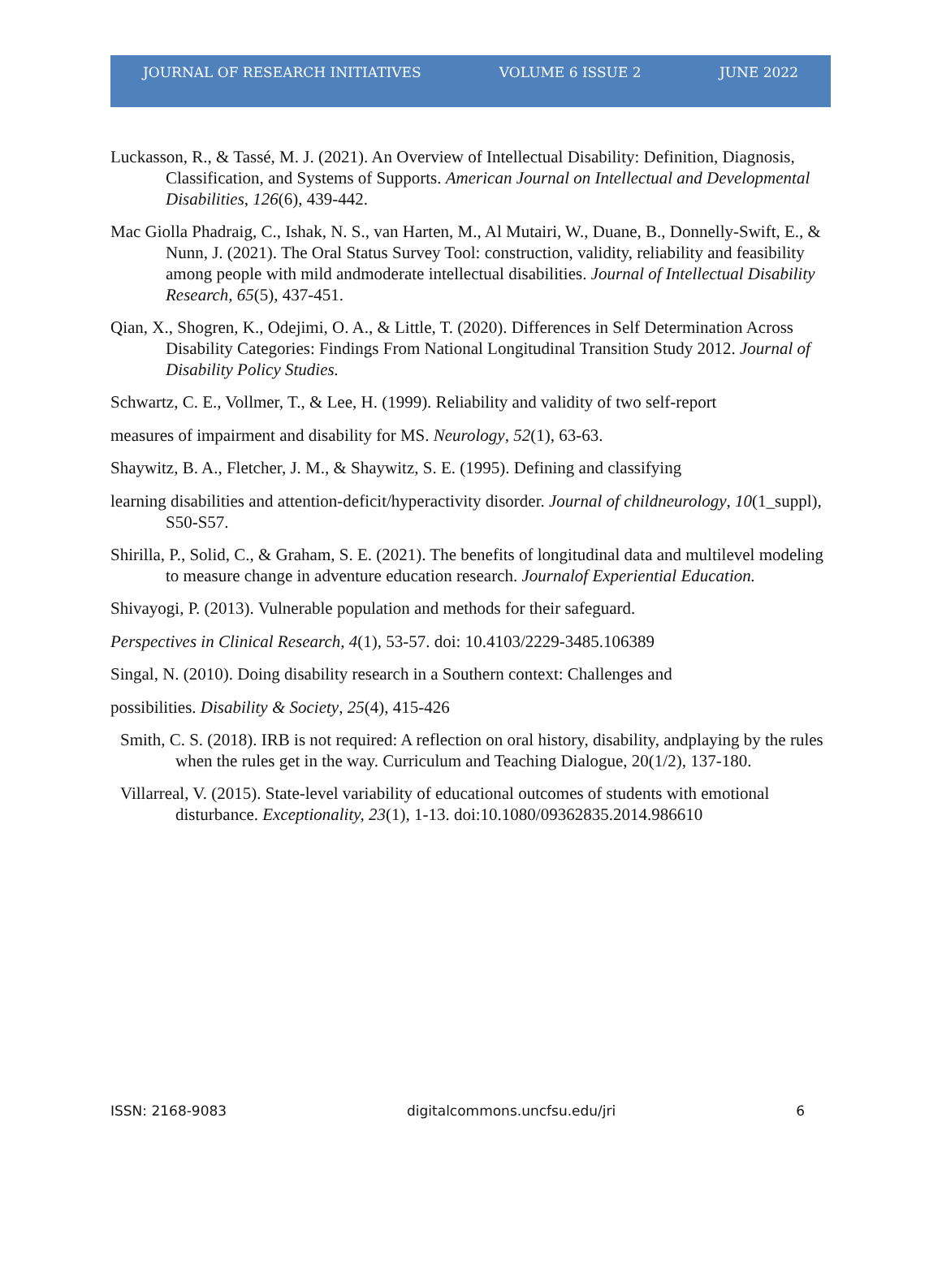JOURNAL OF RESEARCH INITIATIVES VOLUME 6 ISSUE 2 JUNE 2022
Luckasson, R., & Tassé, M. J. (2021). An Overview of Intellectual Disability: Definition, Diagnosis, Classification, and Systems of Supports. American Journal on Intellectual and Developmental Disabilities, 126(6), 439-442.
Mac Giolla Phadraig, C., Ishak, N. S., van Harten, M., Al Mutairi, W., Duane, B., Donnelly-Swift, E., & Nunn, J. (2021). The Oral Status Survey Tool: construction, validity, reliability and feasibility among people with mild andmoderate intellectual disabilities. Journal of Intellectual Disability Research, 65(5), 437-451.
Qian, X., Shogren, K., Odejimi, O. A., & Little, T. (2020). Differences in Self Determination Across Disability Categories: Findings From National Longitudinal Transition Study 2012. Journal of Disability Policy Studies.
Schwartz, C. E., Vollmer, T., & Lee, H. (1999). Reliability and validity of two self-report
measures of impairment and disability for MS. Neurology, 52(1), 63-63.
Shaywitz, B. A., Fletcher, J. M., & Shaywitz, S. E. (1995). Defining and classifying
learning disabilities and attention-deficit/hyperactivity disorder. Journal of childneurology, 10(1_suppl), S50-S57.
Shirilla, P., Solid, C., & Graham, S. E. (2021). The benefits of longitudinal data and multilevel modeling to measure change in adventure education research. Journalof Experiential Education.
Shivayogi, P. (2013). Vulnerable population and methods for their safeguard.
Perspectives in Clinical Research, 4(1), 53-57. doi: 10.4103/2229-3485.106389
Singal, N. (2010). Doing disability research in a Southern context: Challenges and
possibilities. Disability & Society, 25(4), 415-426
Smith, C. S. (2018). IRB is not required: A reflection on oral history, disability, andplaying by the rules when the rules get in the way. Curriculum and Teaching Dialogue, 20(1/2), 137-180.
Villarreal, V. (2015). State-level variability of educational outcomes of students with emotional disturbance. Exceptionality, 23(1), 1-13. doi:10.1080/09362835.2014.986610
ISSN: 2168-9083 digitalcommons.uncfsu.edu/jri 6